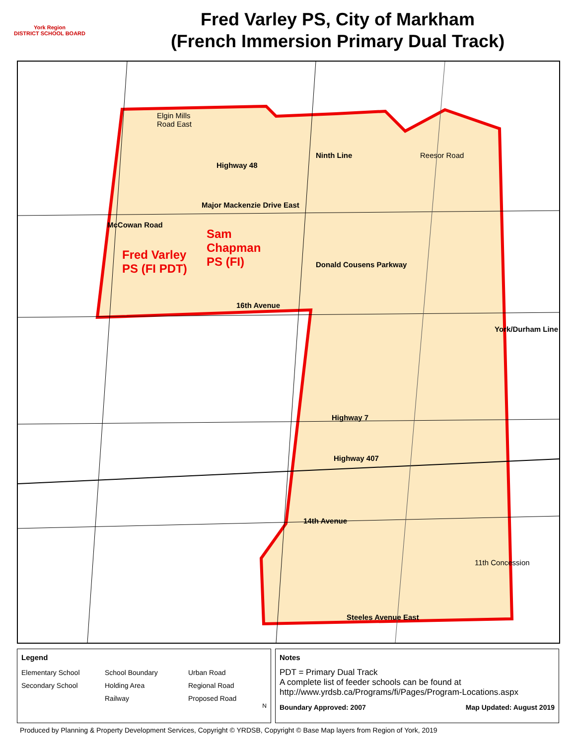York Region
DISTRICT SCHOOL BOARD
Fred Varley PS, City of Markham
(French Immersion Primary Dual Track)
Elgin Mills
Road East
Major Mackenzie Drive East
McCowan Road
Highway 48
Ninth Line Reesor Road
Fred Varley
PS (FI PDT)
Sam
Chapman
PS (FI)
Donald Cousens Parkway
16th Avenue
York/Durham Line
Highway 7
Highway 407
14th Avenue
11th Concession
Steeles Avenue East
Legend
Elementary School School Boundary Urban Road Secondary School Holding Area Regional Road Railway Proposed Road
N
Notes
PDT = Primary Dual Track
A complete list of feeder schools can be found at
http://www.yrdsb.ca/Programs/fi/Pages/Program-Locations.aspx
Boundary Approved: 2007 Map Updated: August 2019
Produced by Planning & Property Development Services, Copyright © YRDSB, Copyright © Base Map layers from Region of York, 2019